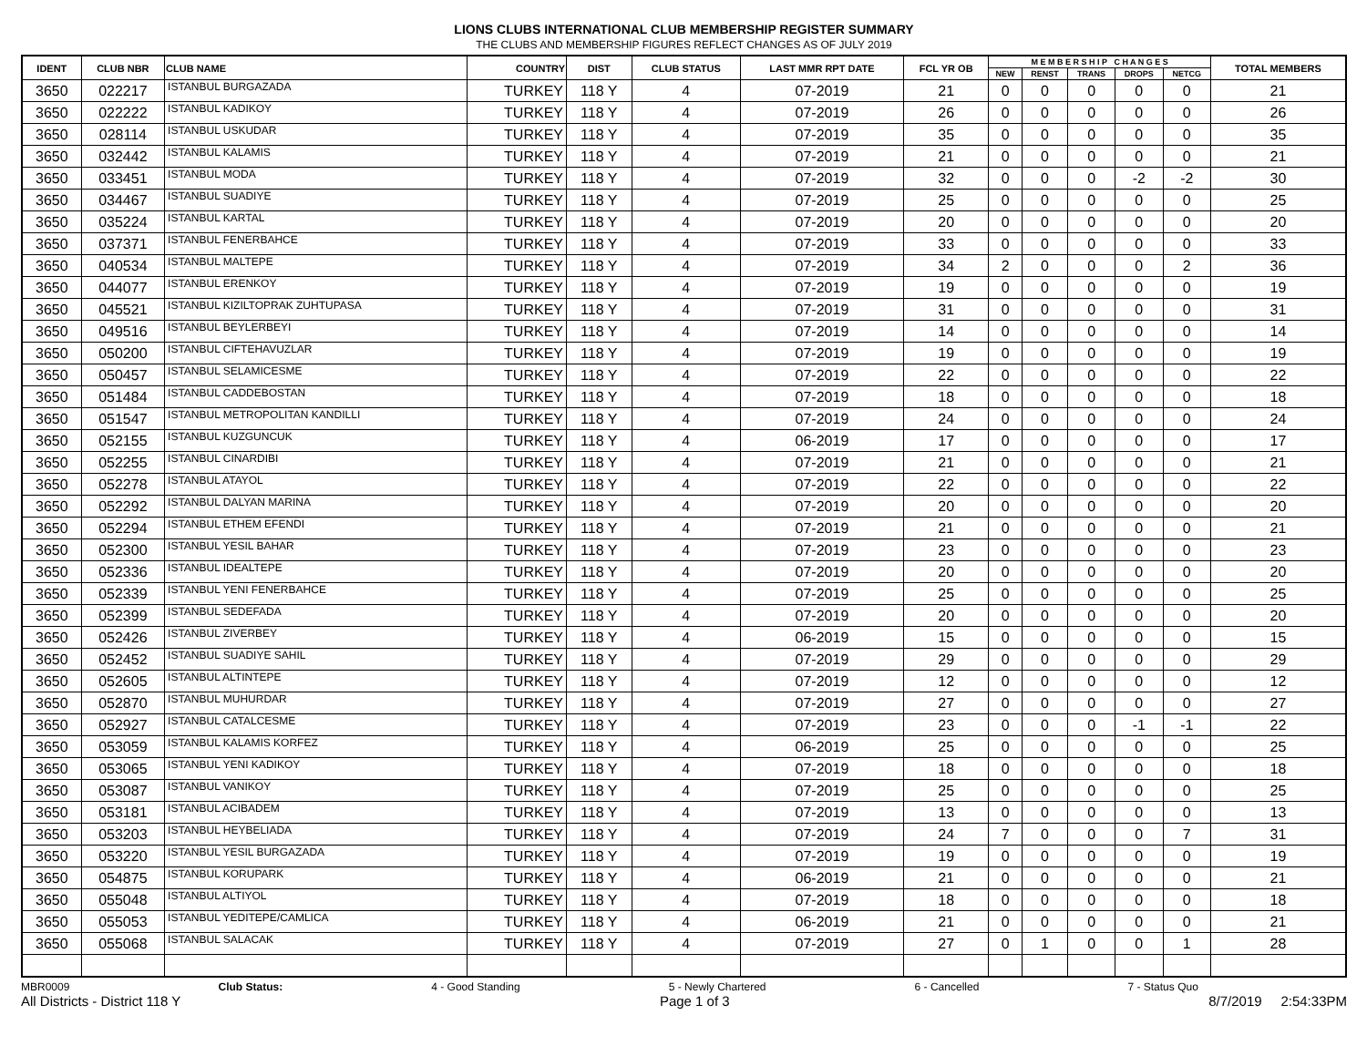LIONS CLUBS INTERNATIONAL CLUB MEMBERSHIP REGISTER SUMMARY
THE CLUBS AND MEMBERSHIP FIGURES REFLECT CHANGES AS OF JULY 2019
| IDENT | CLUB NBR | CLUB NAME | COUNTRY | DIST | CLUB STATUS | LAST MMR RPT DATE | FCL YR OB | M E M B E R S H I P C H A N G E S | | | | | TOTAL MEMBERS |
| --- | --- | --- | --- | --- | --- | --- | --- | --- | --- | --- | --- | --- | --- |
| | | | | | | | | NEW | RENST | TRANS | DROPS | NETCG | |
| 3650 | 022217 | ISTANBUL BURGAZADA | TURKEY | 118 Y | 4 | 07-2019 | 21 | 0 | 0 | 0 | 0 | 0 | 21 |
| 3650 | 022222 | ISTANBUL KADIKOY | TURKEY | 118 Y | 4 | 07-2019 | 26 | 0 | 0 | 0 | 0 | 0 | 26 |
| 3650 | 028114 | ISTANBUL USKUDAR | TURKEY | 118 Y | 4 | 07-2019 | 35 | 0 | 0 | 0 | 0 | 0 | 35 |
| 3650 | 032442 | ISTANBUL KALAMIS | TURKEY | 118 Y | 4 | 07-2019 | 21 | 0 | 0 | 0 | 0 | 0 | 21 |
| 3650 | 033451 | ISTANBUL MODA | TURKEY | 118 Y | 4 | 07-2019 | 32 | 0 | 0 | 0 | -2 | -2 | 30 |
| 3650 | 034467 | ISTANBUL SUADIYE | TURKEY | 118 Y | 4 | 07-2019 | 25 | 0 | 0 | 0 | 0 | 0 | 25 |
| 3650 | 035224 | ISTANBUL KARTAL | TURKEY | 118 Y | 4 | 07-2019 | 20 | 0 | 0 | 0 | 0 | 0 | 20 |
| 3650 | 037371 | ISTANBUL FENERBAHCE | TURKEY | 118 Y | 4 | 07-2019 | 33 | 0 | 0 | 0 | 0 | 0 | 33 |
| 3650 | 040534 | ISTANBUL MALTEPE | TURKEY | 118 Y | 4 | 07-2019 | 34 | 2 | 0 | 0 | 0 | 2 | 36 |
| 3650 | 044077 | ISTANBUL ERENKOY | TURKEY | 118 Y | 4 | 07-2019 | 19 | 0 | 0 | 0 | 0 | 0 | 19 |
| 3650 | 045521 | ISTANBUL KIZILTOPRAK ZUHTUPASA | TURKEY | 118 Y | 4 | 07-2019 | 31 | 0 | 0 | 0 | 0 | 0 | 31 |
| 3650 | 049516 | ISTANBUL BEYLERBEYI | TURKEY | 118 Y | 4 | 07-2019 | 14 | 0 | 0 | 0 | 0 | 0 | 14 |
| 3650 | 050200 | ISTANBUL CIFTEHAVUZLAR | TURKEY | 118 Y | 4 | 07-2019 | 19 | 0 | 0 | 0 | 0 | 0 | 19 |
| 3650 | 050457 | ISTANBUL SELAMICESME | TURKEY | 118 Y | 4 | 07-2019 | 22 | 0 | 0 | 0 | 0 | 0 | 22 |
| 3650 | 051484 | ISTANBUL CADDEBOSTAN | TURKEY | 118 Y | 4 | 07-2019 | 18 | 0 | 0 | 0 | 0 | 0 | 18 |
| 3650 | 051547 | ISTANBUL METROPOLITAN KANDILLI | TURKEY | 118 Y | 4 | 07-2019 | 24 | 0 | 0 | 0 | 0 | 0 | 24 |
| 3650 | 052155 | ISTANBUL KUZGUNCUK | TURKEY | 118 Y | 4 | 06-2019 | 17 | 0 | 0 | 0 | 0 | 0 | 17 |
| 3650 | 052255 | ISTANBUL CINARDIBI | TURKEY | 118 Y | 4 | 07-2019 | 21 | 0 | 0 | 0 | 0 | 0 | 21 |
| 3650 | 052278 | ISTANBUL ATAYOL | TURKEY | 118 Y | 4 | 07-2019 | 22 | 0 | 0 | 0 | 0 | 0 | 22 |
| 3650 | 052292 | ISTANBUL DALYAN MARINA | TURKEY | 118 Y | 4 | 07-2019 | 20 | 0 | 0 | 0 | 0 | 0 | 20 |
| 3650 | 052294 | ISTANBUL ETHEM EFENDI | TURKEY | 118 Y | 4 | 07-2019 | 21 | 0 | 0 | 0 | 0 | 0 | 21 |
| 3650 | 052300 | ISTANBUL YESIL BAHAR | TURKEY | 118 Y | 4 | 07-2019 | 23 | 0 | 0 | 0 | 0 | 0 | 23 |
| 3650 | 052336 | ISTANBUL IDEALTEPE | TURKEY | 118 Y | 4 | 07-2019 | 20 | 0 | 0 | 0 | 0 | 0 | 20 |
| 3650 | 052339 | ISTANBUL YENI FENERBAHCE | TURKEY | 118 Y | 4 | 07-2019 | 25 | 0 | 0 | 0 | 0 | 0 | 25 |
| 3650 | 052399 | ISTANBUL SEDEFADA | TURKEY | 118 Y | 4 | 07-2019 | 20 | 0 | 0 | 0 | 0 | 0 | 20 |
| 3650 | 052426 | ISTANBUL ZIVERBEY | TURKEY | 118 Y | 4 | 06-2019 | 15 | 0 | 0 | 0 | 0 | 0 | 15 |
| 3650 | 052452 | ISTANBUL SUADIYE SAHIL | TURKEY | 118 Y | 4 | 07-2019 | 29 | 0 | 0 | 0 | 0 | 0 | 29 |
| 3650 | 052605 | ISTANBUL ALTINTEPE | TURKEY | 118 Y | 4 | 07-2019 | 12 | 0 | 0 | 0 | 0 | 0 | 12 |
| 3650 | 052870 | ISTANBUL MUHURDAR | TURKEY | 118 Y | 4 | 07-2019 | 27 | 0 | 0 | 0 | 0 | 0 | 27 |
| 3650 | 052927 | ISTANBUL CATALCESME | TURKEY | 118 Y | 4 | 07-2019 | 23 | 0 | 0 | 0 | -1 | -1 | 22 |
| 3650 | 053059 | ISTANBUL KALAMIS KORFEZ | TURKEY | 118 Y | 4 | 06-2019 | 25 | 0 | 0 | 0 | 0 | 0 | 25 |
| 3650 | 053065 | ISTANBUL YENI KADIKOY | TURKEY | 118 Y | 4 | 07-2019 | 18 | 0 | 0 | 0 | 0 | 0 | 18 |
| 3650 | 053087 | ISTANBUL VANIKOY | TURKEY | 118 Y | 4 | 07-2019 | 25 | 0 | 0 | 0 | 0 | 0 | 25 |
| 3650 | 053181 | ISTANBUL ACIBADEM | TURKEY | 118 Y | 4 | 07-2019 | 13 | 0 | 0 | 0 | 0 | 0 | 13 |
| 3650 | 053203 | ISTANBUL HEYBELIADA | TURKEY | 118 Y | 4 | 07-2019 | 24 | 7 | 0 | 0 | 0 | 7 | 31 |
| 3650 | 053220 | ISTANBUL YESIL BURGAZADA | TURKEY | 118 Y | 4 | 07-2019 | 19 | 0 | 0 | 0 | 0 | 0 | 19 |
| 3650 | 054875 | ISTANBUL KORUPARK | TURKEY | 118 Y | 4 | 06-2019 | 21 | 0 | 0 | 0 | 0 | 0 | 21 |
| 3650 | 055048 | ISTANBUL ALTIYOL | TURKEY | 118 Y | 4 | 07-2019 | 18 | 0 | 0 | 0 | 0 | 0 | 18 |
| 3650 | 055053 | ISTANBUL YEDITEPE/CAMLICA | TURKEY | 118 Y | 4 | 06-2019 | 21 | 0 | 0 | 0 | 0 | 0 | 21 |
| 3650 | 055068 | ISTANBUL SALACAK | TURKEY | 118 Y | 4 | 07-2019 | 27 | 0 | 1 | 0 | 0 | 1 | 28 |
MBR0009 Club Status: 4 - Good Standing 5 - Newly Chartered 6 - Cancelled 7 - Status Quo
All Districts - District 118 Y Page 1 of 3 8/7/2019 2:54:33PM